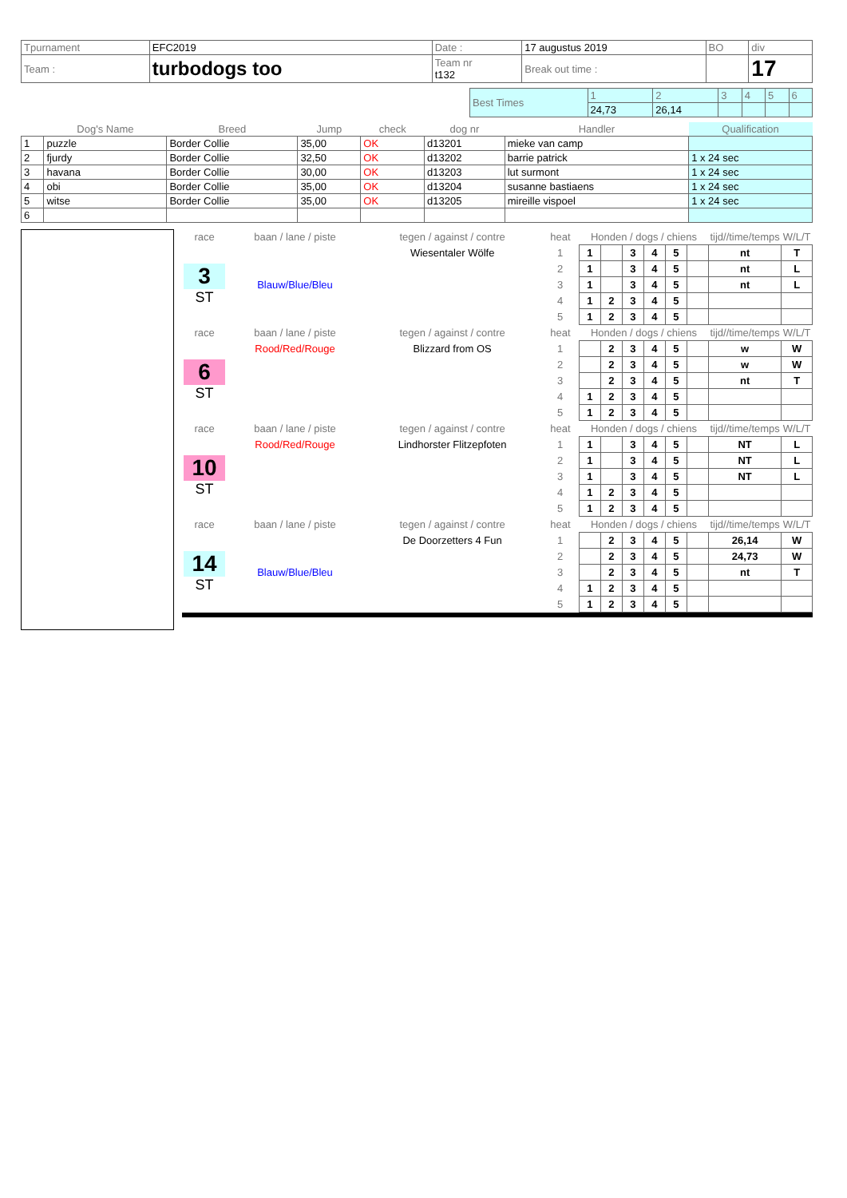| Tpurnament | EFC2019 | Date : | 17 augustus 2019 | BO | div |
| Team : | turbodogs too | Team nr t132 | Break out time : | | 17 |
| Best Times | 1 | 2 | 3 | 4 | 5 | 6 |
| | 24,73 | 26,14 | | | | |
| | Dog's Name | Breed | Jump | check | dog nr | Handler | Qualification |
| --- | --- | --- | --- | --- | --- | --- | --- |
| 1 | puzzle | Border Collie | 35,00 | OK | d13201 | mieke van camp | |
| 2 | fjurdy | Border Collie | 32,50 | OK | d13202 | barrie patrick | 1 x 24 sec |
| 3 | havana | Border Collie | 30,00 | OK | d13203 | lut surmont | 1 x 24 sec |
| 4 | obi | Border Collie | 35,00 | OK | d13204 | susanne bastiaens | 1 x 24 sec |
| 5 | witse | Border Collie | 35,00 | OK | d13205 | mireille vispoel | 1 x 24 sec |
| 6 | | | | | | | |
| race | baan / lane / piste | tegen / against / contre | heat | Honden / dogs / chiens | | | | | | tijd//time/temps | W/L/T |
| 3 ST | Blauw/Blue/Bleu | Wiesentaler Wölfe | 1 | 1 | | 3 | 4 | 5 | | nt | T |
| | | | 2 | 1 | | 3 | 4 | 5 | | nt | L |
| | | | 3 | 1 | | 3 | 4 | 5 | | nt | L |
| | | | 4 | 1 | 2 | 3 | 4 | 5 | | | |
| | | | 5 | 1 | 2 | 3 | 4 | 5 | | | |
| race | baan / lane / piste | tegen / against / contre | heat | Honden / dogs / chiens | | | | | | tijd//time/temps | W/L/T |
| 6 ST | Rood/Red/Rouge | Blizzard from OS | 1 | | 2 | 3 | 4 | 5 | | w | W |
| | | | 2 | | 2 | 3 | 4 | 5 | | w | W |
| | | | 3 | | 2 | 3 | 4 | 5 | | nt | T |
| | | | 4 | 1 | 2 | 3 | 4 | 5 | | | |
| | | | 5 | 1 | 2 | 3 | 4 | 5 | | | |
| race | baan / lane / piste | tegen / against / contre | heat | Honden / dogs / chiens | | | | | | tijd//time/temps | W/L/T |
| 10 ST | Rood/Red/Rouge | Lindhorster Flitzepfoten | 1 | 1 | | 3 | 4 | 5 | | NT | L |
| | | | 2 | 1 | | 3 | 4 | 5 | | NT | L |
| | | | 3 | 1 | | 3 | 4 | 5 | | NT | L |
| | | | 4 | 1 | 2 | 3 | 4 | 5 | | | |
| | | | 5 | 1 | 2 | 3 | 4 | 5 | | | |
| race | baan / lane / piste | tegen / against / contre | heat | Honden / dogs / chiens | | | | | | tijd//time/temps | W/L/T |
| 14 ST | Blauw/Blue/Bleu | De Doorzetters 4 Fun | 1 | | 2 | 3 | 4 | 5 | | 26,14 | W |
| | | | 2 | | 2 | 3 | 4 | 5 | | 24,73 | W |
| | | | 3 | | 2 | 3 | 4 | 5 | | nt | T |
| | | | 4 | 1 | 2 | 3 | 4 | 5 | | | |
| | | | 5 | 1 | 2 | 3 | 4 | 5 | | | |